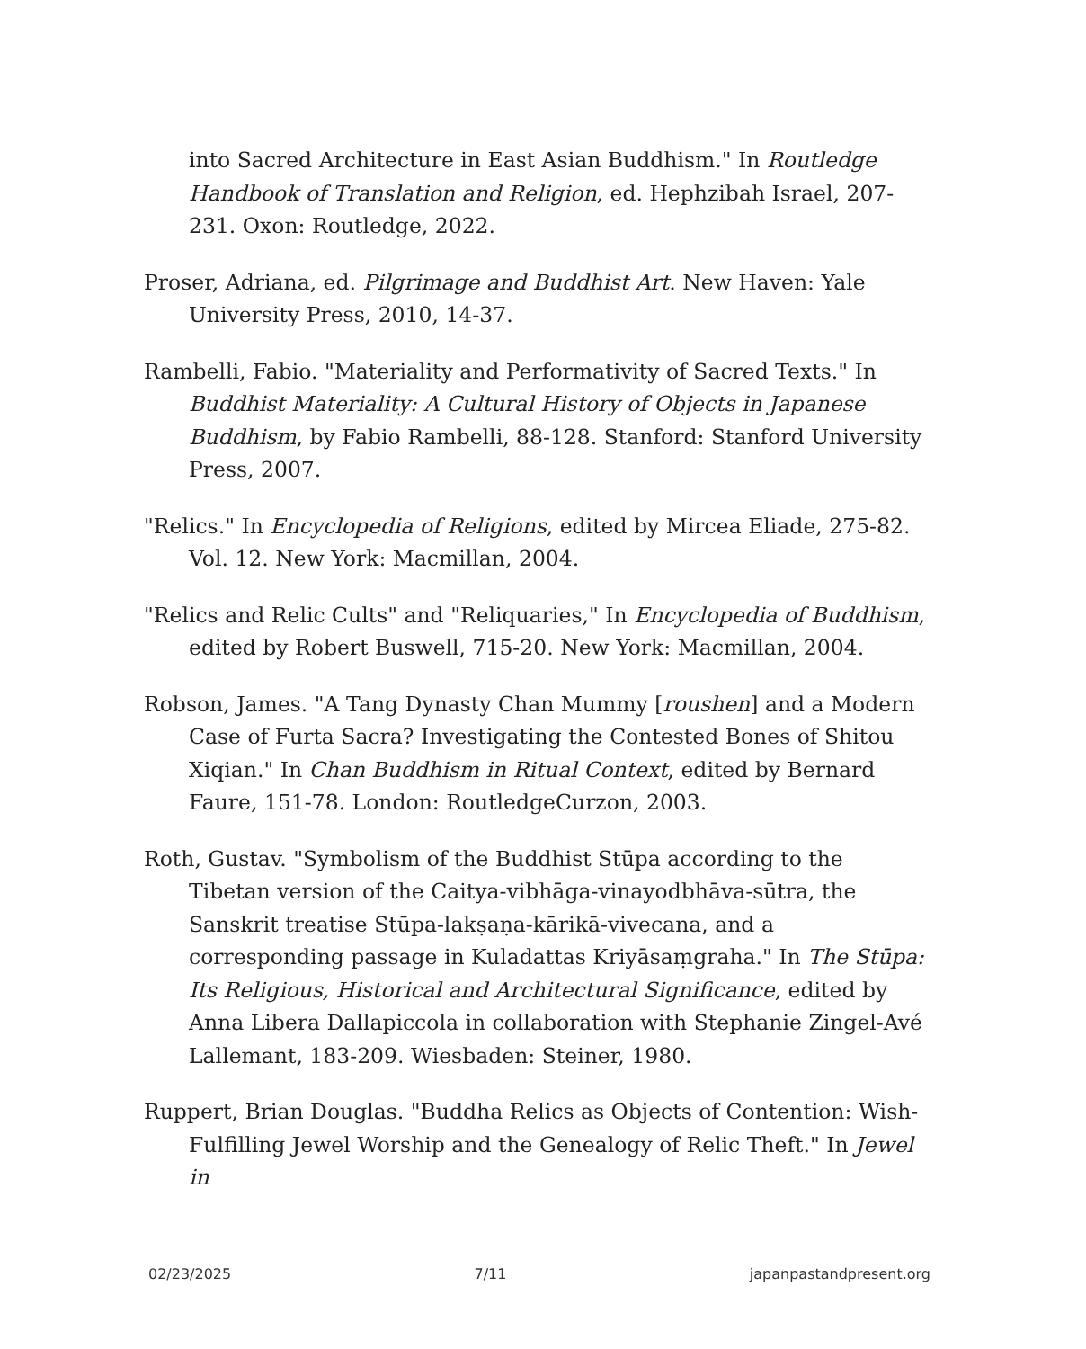into Sacred Architecture in East Asian Buddhism." In Routledge Handbook of Translation and Religion, ed. Hephzibah Israel, 207-231. Oxon: Routledge, 2022.
Proser, Adriana, ed. Pilgrimage and Buddhist Art. New Haven: Yale University Press, 2010, 14-37.
Rambelli, Fabio. "Materiality and Performativity of Sacred Texts." In Buddhist Materiality: A Cultural History of Objects in Japanese Buddhism, by Fabio Rambelli, 88-128. Stanford: Stanford University Press, 2007.
"Relics." In Encyclopedia of Religions, edited by Mircea Eliade, 275-82. Vol. 12. New York: Macmillan, 2004.
"Relics and Relic Cults" and "Reliquaries," In Encyclopedia of Buddhism, edited by Robert Buswell, 715-20. New York: Macmillan, 2004.
Robson, James. "A Tang Dynasty Chan Mummy [roushen] and a Modern Case of Furta Sacra? Investigating the Contested Bones of Shitou Xiqian." In Chan Buddhism in Ritual Context, edited by Bernard Faure, 151-78. London: RoutledgeCurzon, 2003.
Roth, Gustav. "Symbolism of the Buddhist Stūpa according to the Tibetan version of the Caitya-vibhāga-vinayodbhāva-sūtra, the Sanskrit treatise Stūpa-lakṣaṇa-kārikā-vivecana, and a corresponding passage in Kuladattas Kriyāsaṃgraha." In The Stūpa: Its Religious, Historical and Architectural Significance, edited by Anna Libera Dallapiccola in collaboration with Stephanie Zingel-Avé Lallemant, 183-209. Wiesbaden: Steiner, 1980.
Ruppert, Brian Douglas. "Buddha Relics as Objects of Contention: Wish-Fulfilling Jewel Worship and the Genealogy of Relic Theft." In Jewel in
02/23/2025 7/11 japanpastandpresent.org